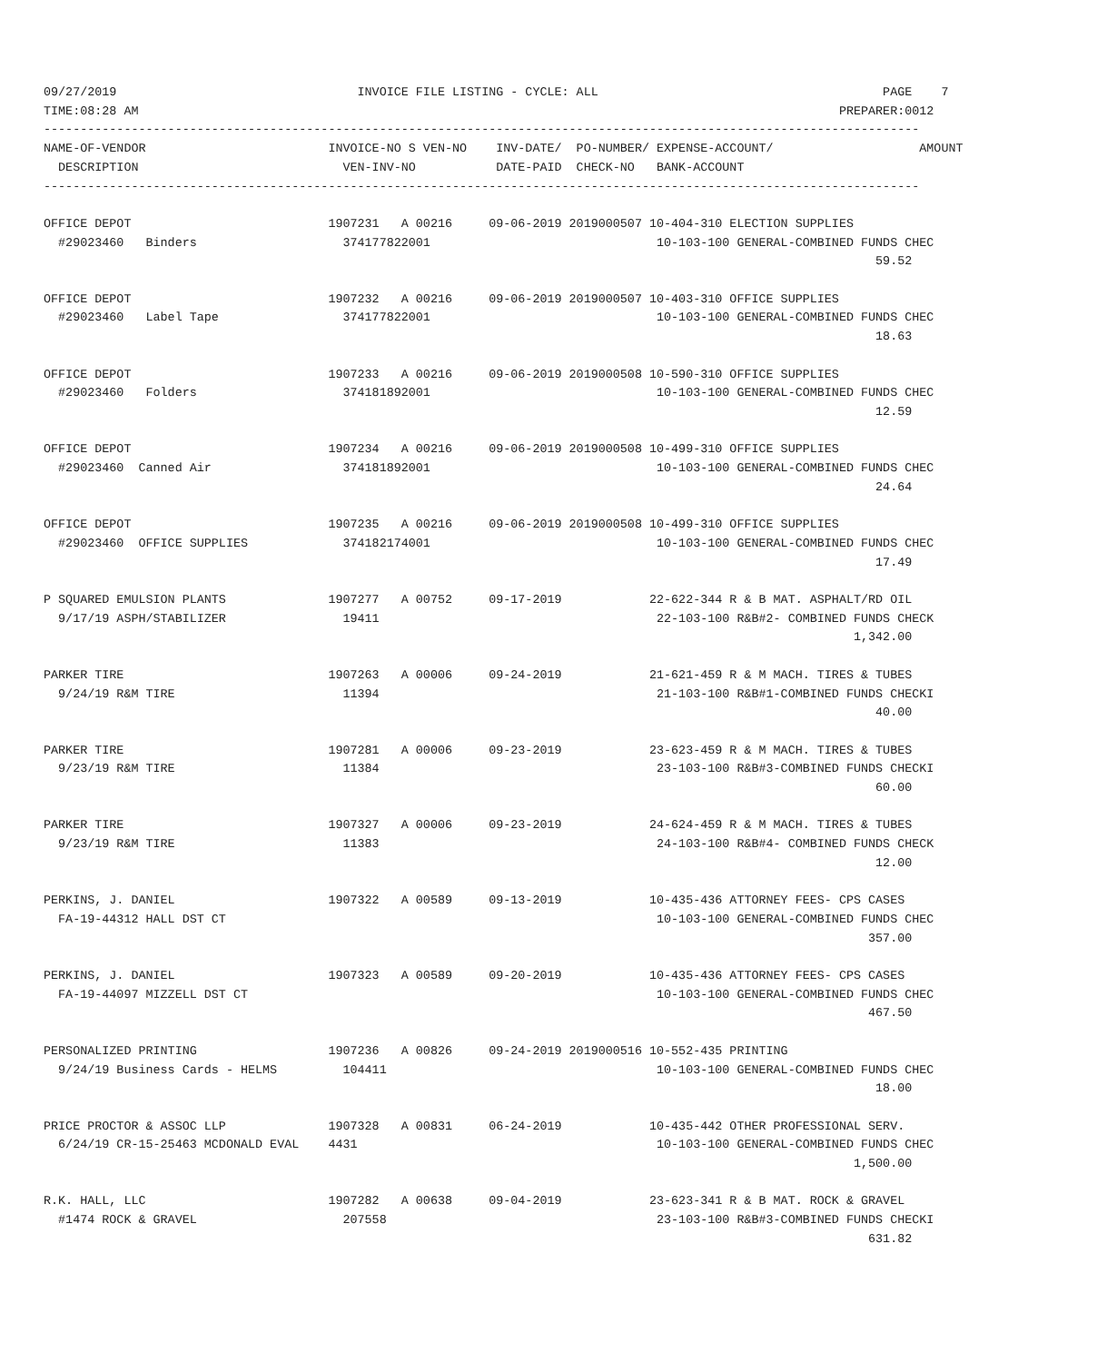09/27/2019                                 INVOICE FILE LISTING - CYCLE: ALL                                       PAGE    7
TIME:08:28 AM                                                                                                PREPARER:0012
------------------------------------------------------------------------------------------------------------------------
NAME-OF-VENDOR                         INVOICE-NO S VEN-NO    INV-DATE/  PO-NUMBER/ EXPENSE-ACCOUNT/                    AMOUNT
  DESCRIPTION                            VEN-INV-NO           DATE-PAID  CHECK-NO   BANK-ACCOUNT
------------------------------------------------------------------------------------------------------------------------

OFFICE DEPOT                           1907231   A 00216     09-06-2019 2019000507 10-404-310 ELECTION SUPPLIES
  #29023460   Binders                    374177822001                               10-103-100 GENERAL-COMBINED FUNDS CHEC
                                                                                                                  59.52

OFFICE DEPOT                           1907232   A 00216     09-06-2019 2019000507 10-403-310 OFFICE SUPPLIES
  #29023460   Label Tape                 374177822001                               10-103-100 GENERAL-COMBINED FUNDS CHEC
                                                                                                                  18.63

OFFICE DEPOT                           1907233   A 00216     09-06-2019 2019000508 10-590-310 OFFICE SUPPLIES
  #29023460   Folders                    374181892001                               10-103-100 GENERAL-COMBINED FUNDS CHEC
                                                                                                                  12.59

OFFICE DEPOT                           1907234   A 00216     09-06-2019 2019000508 10-499-310 OFFICE SUPPLIES
  #29023460  Canned Air                  374181892001                               10-103-100 GENERAL-COMBINED FUNDS CHEC
                                                                                                                  24.64

OFFICE DEPOT                           1907235   A 00216     09-06-2019 2019000508 10-499-310 OFFICE SUPPLIES
  #29023460  OFFICE SUPPLIES             374182174001                               10-103-100 GENERAL-COMBINED FUNDS CHEC
                                                                                                                  17.49

P SQUARED EMULSION PLANTS              1907277   A 00752     09-17-2019            22-622-344 R & B MAT. ASPHALT/RD OIL
  9/17/19 ASPH/STABILIZER                19411                                      22-103-100 R&B#2- COMBINED FUNDS CHECK
                                                                                                               1,342.00

PARKER TIRE                            1907263   A 00006     09-24-2019            21-621-459 R & M MACH. TIRES & TUBES
  9/24/19 R&M TIRE                       11394                                      21-103-100 R&B#1-COMBINED FUNDS CHECKI
                                                                                                                  40.00

PARKER TIRE                            1907281   A 00006     09-23-2019            23-623-459 R & M MACH. TIRES & TUBES
  9/23/19 R&M TIRE                       11384                                      23-103-100 R&B#3-COMBINED FUNDS CHECKI
                                                                                                                  60.00

PARKER TIRE                            1907327   A 00006     09-23-2019            24-624-459 R & M MACH. TIRES & TUBES
  9/23/19 R&M TIRE                       11383                                      24-103-100 R&B#4- COMBINED FUNDS CHECK
                                                                                                                  12.00

PERKINS, J. DANIEL                     1907322   A 00589     09-13-2019            10-435-436 ATTORNEY FEES- CPS CASES
  FA-19-44312 HALL DST CT                                                           10-103-100 GENERAL-COMBINED FUNDS CHEC
                                                                                                                 357.00

PERKINS, J. DANIEL                     1907323   A 00589     09-20-2019            10-435-436 ATTORNEY FEES- CPS CASES
  FA-19-44097 MIZZELL DST CT                                                        10-103-100 GENERAL-COMBINED FUNDS CHEC
                                                                                                                 467.50

PERSONALIZED PRINTING                  1907236   A 00826     09-24-2019 2019000516 10-552-435 PRINTING
  9/24/19 Business Cards - HELMS         104411                                     10-103-100 GENERAL-COMBINED FUNDS CHEC
                                                                                                                  18.00

PRICE PROCTOR & ASSOC LLP              1907328   A 00831     06-24-2019            10-435-442 OTHER PROFESSIONAL SERV.
  6/24/19 CR-15-25463 MCDONALD EVAL    4431                                         10-103-100 GENERAL-COMBINED FUNDS CHEC
                                                                                                               1,500.00

R.K. HALL, LLC                         1907282   A 00638     09-04-2019            23-623-341 R & B MAT. ROCK & GRAVEL
  #1474 ROCK & GRAVEL                    207558                                     23-103-100 R&B#3-COMBINED FUNDS CHECKI
                                                                                                                 631.82